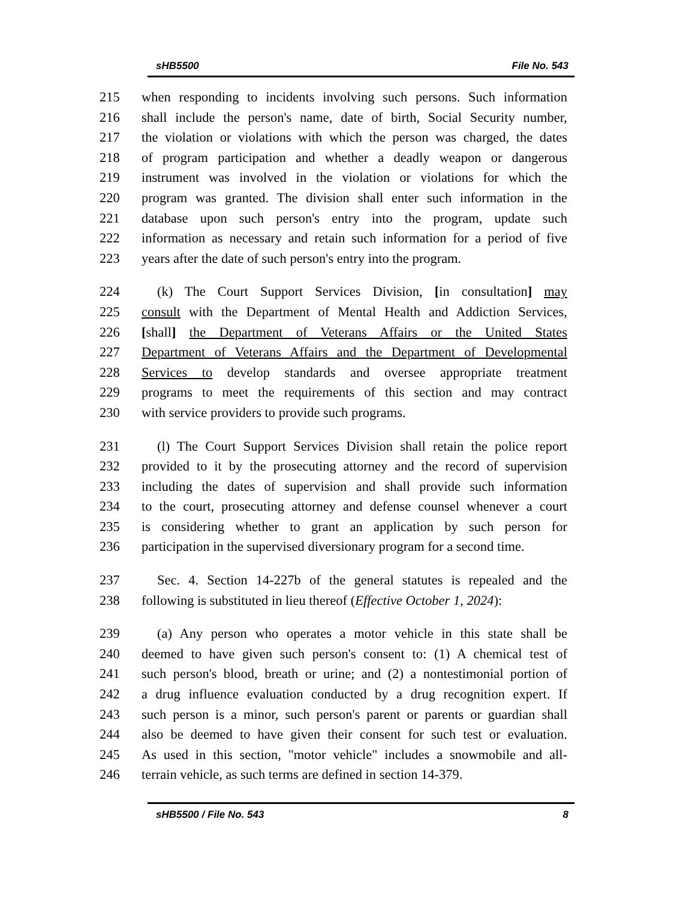sHB5500 File No. 543
215 when responding to incidents involving such persons. Such information
216 shall include the person's name, date of birth, Social Security number,
217 the violation or violations with which the person was charged, the dates
218 of program participation and whether a deadly weapon or dangerous
219 instrument was involved in the violation or violations for which the
220 program was granted. The division shall enter such information in the
221 database upon such person's entry into the program, update such
222 information as necessary and retain such information for a period of five
223 years after the date of such person's entry into the program.
224 (k) The Court Support Services Division, [in consultation] may
225 consult with the Department of Mental Health and Addiction Services,
226 [shall] the Department of Veterans Affairs or the United States
227 Department of Veterans Affairs and the Department of Developmental
228 Services to develop standards and oversee appropriate treatment
229 programs to meet the requirements of this section and may contract
230 with service providers to provide such programs.
231 (l) The Court Support Services Division shall retain the police report
232 provided to it by the prosecuting attorney and the record of supervision
233 including the dates of supervision and shall provide such information
234 to the court, prosecuting attorney and defense counsel whenever a court
235 is considering whether to grant an application by such person for
236 participation in the supervised diversionary program for a second time.
237 Sec. 4. Section 14-227b of the general statutes is repealed and the
238 following is substituted in lieu thereof (Effective October 1, 2024):
239 (a) Any person who operates a motor vehicle in this state shall be
240 deemed to have given such person's consent to: (1) A chemical test of
241 such person's blood, breath or urine; and (2) a nontestimonial portion of
242 a drug influence evaluation conducted by a drug recognition expert. If
243 such person is a minor, such person's parent or parents or guardian shall
244 also be deemed to have given their consent for such test or evaluation.
245 As used in this section, "motor vehicle" includes a snowmobile and all-
246 terrain vehicle, as such terms are defined in section 14-379.
sHB5500 / File No. 543 8